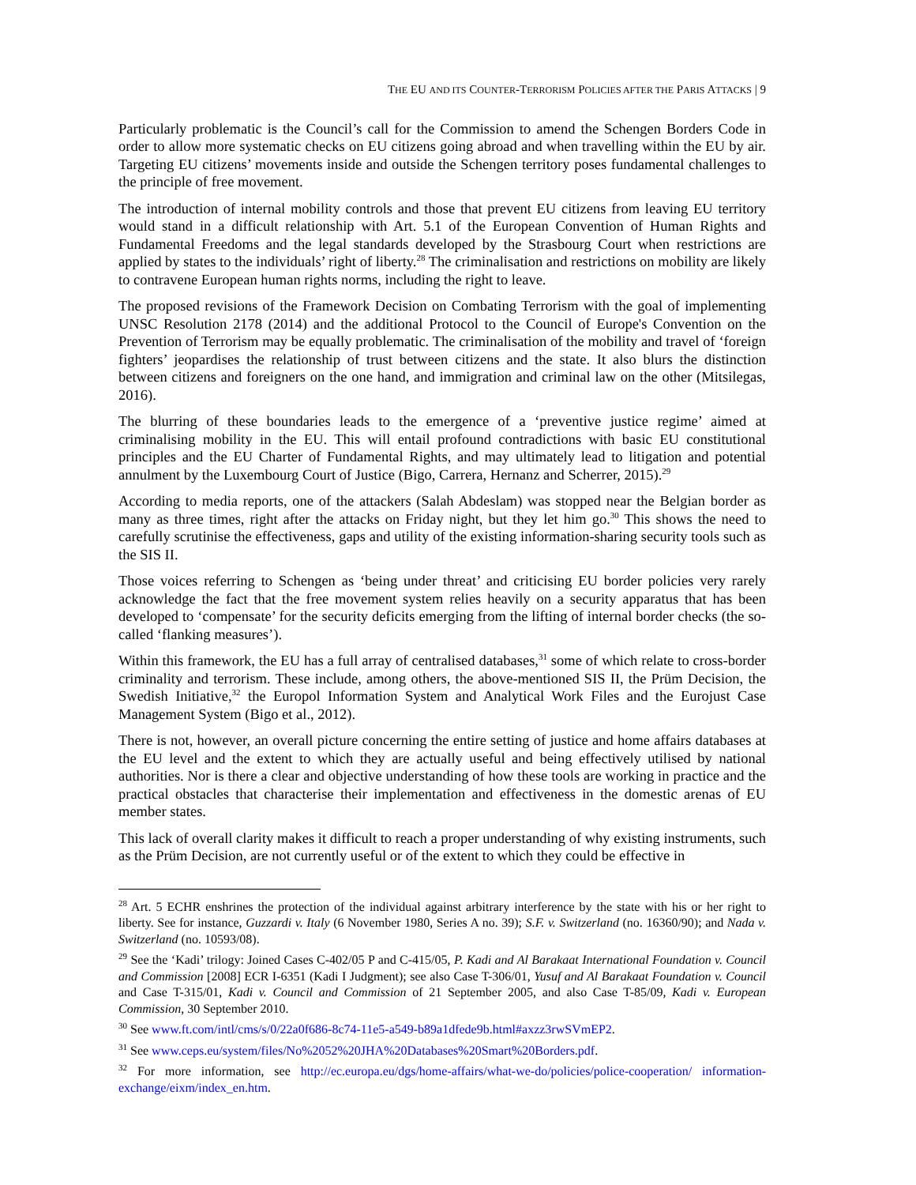THE EU AND ITS COUNTER-TERRORISM POLICIES AFTER THE PARIS ATTACKS | 9
Particularly problematic is the Council’s call for the Commission to amend the Schengen Borders Code in order to allow more systematic checks on EU citizens going abroad and when travelling within the EU by air. Targeting EU citizens’ movements inside and outside the Schengen territory poses fundamental challenges to the principle of free movement.
The introduction of internal mobility controls and those that prevent EU citizens from leaving EU territory would stand in a difficult relationship with Art. 5.1 of the European Convention of Human Rights and Fundamental Freedoms and the legal standards developed by the Strasbourg Court when restrictions are applied by states to the individuals’ right of liberty.<sup>28</sup> The criminalisation and restrictions on mobility are likely to contravene European human rights norms, including the right to leave.
The proposed revisions of the Framework Decision on Combating Terrorism with the goal of implementing UNSC Resolution 2178 (2014) and the additional Protocol to the Council of Europe's Convention on the Prevention of Terrorism may be equally problematic. The criminalisation of the mobility and travel of ‘foreign fighters’ jeopardises the relationship of trust between citizens and the state. It also blurs the distinction between citizens and foreigners on the one hand, and immigration and criminal law on the other (Mitsilegas, 2016).
The blurring of these boundaries leads to the emergence of a ‘preventive justice regime’ aimed at criminalising mobility in the EU. This will entail profound contradictions with basic EU constitutional principles and the EU Charter of Fundamental Rights, and may ultimately lead to litigation and potential annulment by the Luxembourg Court of Justice (Bigo, Carrera, Hernanz and Scherrer, 2015).<sup>29</sup>
According to media reports, one of the attackers (Salah Abdeslam) was stopped near the Belgian border as many as three times, right after the attacks on Friday night, but they let him go.<sup>30</sup> This shows the need to carefully scrutinise the effectiveness, gaps and utility of the existing information-sharing security tools such as the SIS II.
Those voices referring to Schengen as ‘being under threat’ and criticising EU border policies very rarely acknowledge the fact that the free movement system relies heavily on a security apparatus that has been developed to ‘compensate’ for the security deficits emerging from the lifting of internal border checks (the so-called ‘flanking measures’).
Within this framework, the EU has a full array of centralised databases,<sup>31</sup> some of which relate to cross-border criminality and terrorism. These include, among others, the above-mentioned SIS II, the Prüm Decision, the Swedish Initiative,<sup>32</sup> the Europol Information System and Analytical Work Files and the Eurojust Case Management System (Bigo et al., 2012).
There is not, however, an overall picture concerning the entire setting of justice and home affairs databases at the EU level and the extent to which they are actually useful and being effectively utilised by national authorities. Nor is there a clear and objective understanding of how these tools are working in practice and the practical obstacles that characterise their implementation and effectiveness in the domestic arenas of EU member states.
This lack of overall clarity makes it difficult to reach a proper understanding of why existing instruments, such as the Prüm Decision, are not currently useful or of the extent to which they could be effective in
<sup>28</sup> Art. 5 ECHR enshrines the protection of the individual against arbitrary interference by the state with his or her right to liberty. See for instance, Guzzardi v. Italy (6 November 1980, Series A no. 39); S.F. v. Switzerland (no. 16360/90); and Nada v. Switzerland (no. 10593/08).
<sup>29</sup> See the ‘Kadi’ trilogy: Joined Cases C-402/05 P and C-415/05, P. Kadi and Al Barakaat International Foundation v. Council and Commission [2008] ECR I-6351 (Kadi I Judgment); see also Case T-306/01, Yusuf and Al Barakaat Foundation v. Council and Case T-315/01, Kadi v. Council and Commission of 21 September 2005, and also Case T-85/09, Kadi v. European Commission, 30 September 2010.
<sup>30</sup> See www.ft.com/intl/cms/s/0/22a0f686-8c74-11e5-a549-b89a1dfede9b.html#axzz3rwSVmEP2.
<sup>31</sup> See www.ceps.eu/system/files/No%2052%20JHA%20Databases%20Smart%20Borders.pdf.
<sup>32</sup> For more information, see http://ec.europa.eu/dgs/home-affairs/what-we-do/policies/police-cooperation/ information-exchange/eixm/index_en.htm.